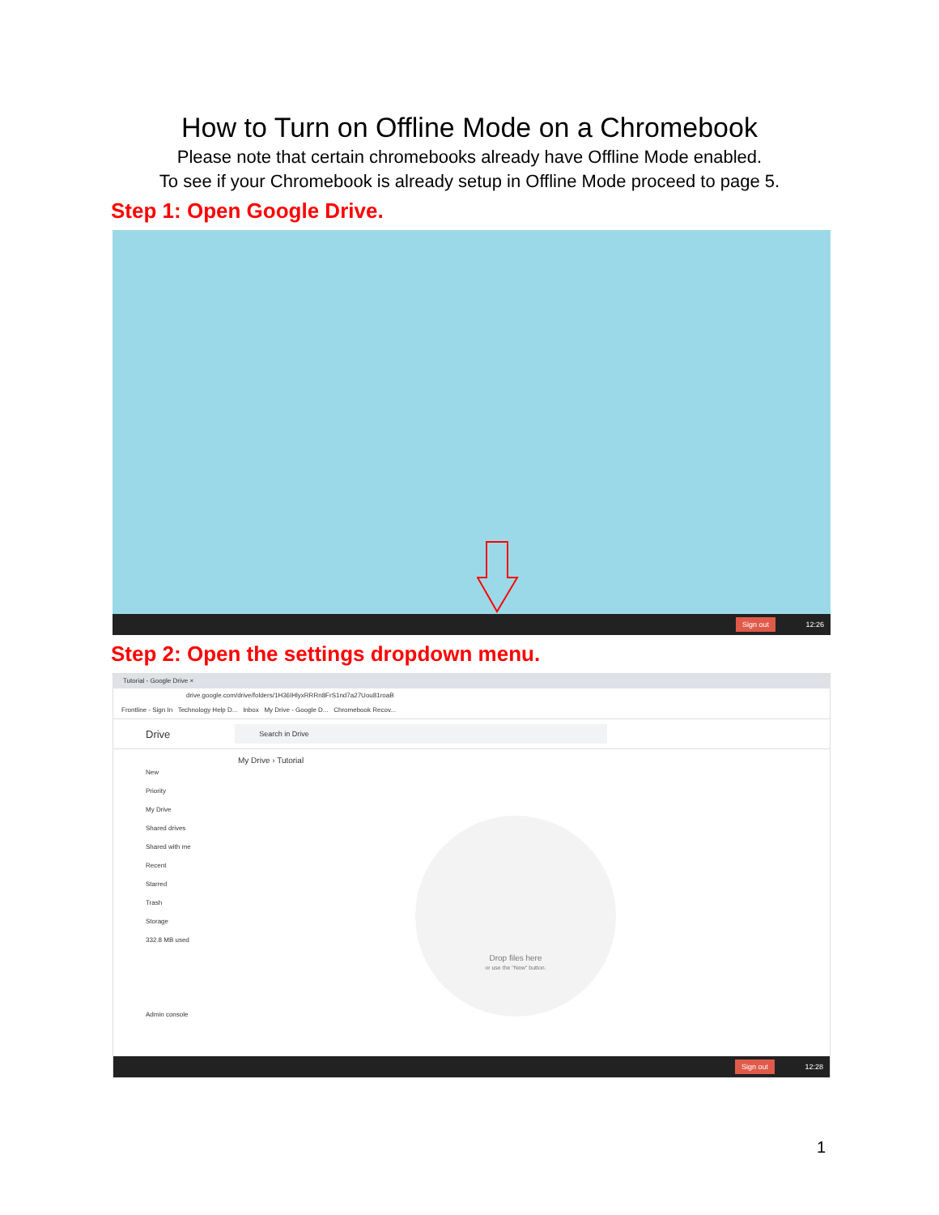How to Turn on Offline Mode on a Chromebook
Please note that certain chromebooks already have Offline Mode enabled.
To see if your Chromebook is already setup in Offline Mode proceed to page 5.
Step 1: Open Google Drive.
Sign out 12:26
Step 2: Open the settings dropdown menu.
Tutorial - Google Drive ×
drive.google.com/drive/folders/1H36IHlyxRRRn8FrS1nd7a27Uou81roaB
Frontline - Sign In Technology Help D... Inbox My Drive - Google D... Chromebook Recov...
Drive
Search in Drive
My Drive › Tutorial
New
Priority
My Drive
Shared drives
Shared with me
Recent
Starred
Trash
Storage
332.8 MB used
Admin console
Drop files here
or use the "New" button.
Sign out 12:28
1